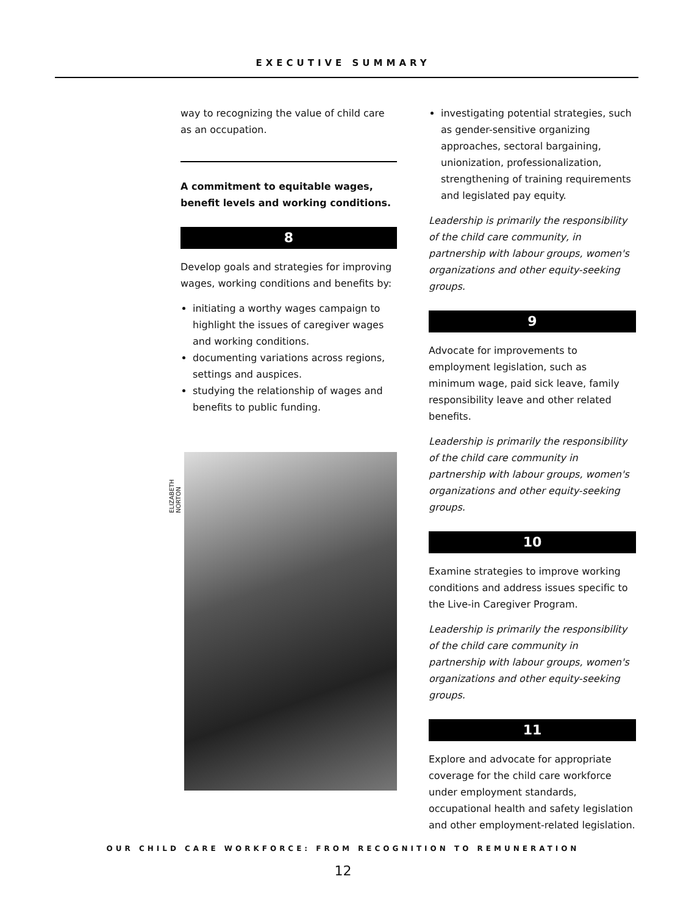EXECUTIVE SUMMARY
way to recognizing the value of child care as an occupation.
A commitment to equitable wages, benefit levels and working conditions.
8
Develop goals and strategies for improving wages, working conditions and benefits by:
initiating a worthy wages campaign to highlight the issues of caregiver wages and working conditions.
documenting variations across regions, settings and auspices.
studying the relationship of wages and benefits to public funding.
ELIZABETH NORTON
investigating potential strategies, such as gender-sensitive organizing approaches, sectoral bargaining, unionization, professionalization, strengthening of training requirements and legislated pay equity.
Leadership is primarily the responsibility of the child care community, in partnership with labour groups, women's organizations and other equity-seeking groups.
9
Advocate for improvements to employment legislation, such as minimum wage, paid sick leave, family responsibility leave and other related benefits.
Leadership is primarily the responsibility of the child care community in partnership with labour groups, women's organizations and other equity-seeking groups.
10
Examine strategies to improve working conditions and address issues specific to the Live-in Caregiver Program.
Leadership is primarily the responsibility of the child care community in partnership with labour groups, women's organizations and other equity-seeking groups.
11
Explore and advocate for appropriate coverage for the child care workforce under employment standards, occupational health and safety legislation and other employment-related legislation.
OUR CHILD CARE WORKFORCE: FROM RECOGNITION TO REMUNERATION
12